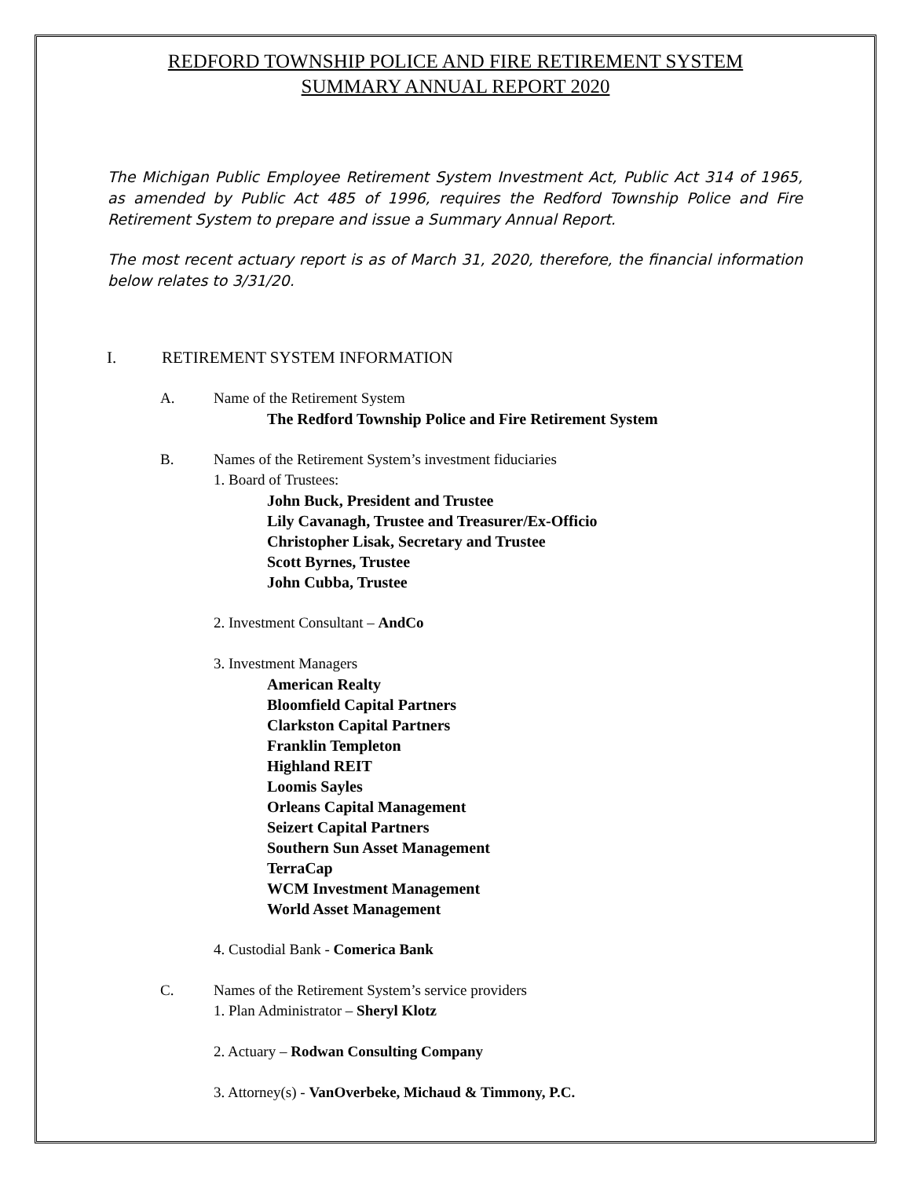REDFORD TOWNSHIP POLICE AND FIRE RETIREMENT SYSTEM
SUMMARY ANNUAL REPORT 2020
The Michigan Public Employee Retirement System Investment Act, Public Act 314 of 1965, as amended by Public Act 485 of 1996, requires the Redford Township Police and Fire Retirement System to prepare and issue a Summary Annual Report.
The most recent actuary report is as of March 31, 2020, therefore, the financial information below relates to 3/31/20.
I. RETIREMENT SYSTEM INFORMATION
A. Name of the Retirement System
The Redford Township Police and Fire Retirement System
B. Names of the Retirement System’s investment fiduciaries
1. Board of Trustees:
John Buck, President and Trustee
Lily Cavanagh, Trustee and Treasurer/Ex-Officio
Christopher Lisak, Secretary and Trustee
Scott Byrnes, Trustee
John Cubba, Trustee
2. Investment Consultant – AndCo
3. Investment Managers
American Realty
Bloomfield Capital Partners
Clarkston Capital Partners
Franklin Templeton
Highland REIT
Loomis Sayles
Orleans Capital Management
Seizert Capital Partners
Southern Sun Asset Management
TerraCap
WCM Investment Management
World Asset Management
4. Custodial Bank - Comerica Bank
C. Names of the Retirement System’s service providers
1. Plan Administrator – Sheryl Klotz
2. Actuary – Rodwan Consulting Company
3. Attorney(s) - VanOverbeke, Michaud & Timmony, P.C.